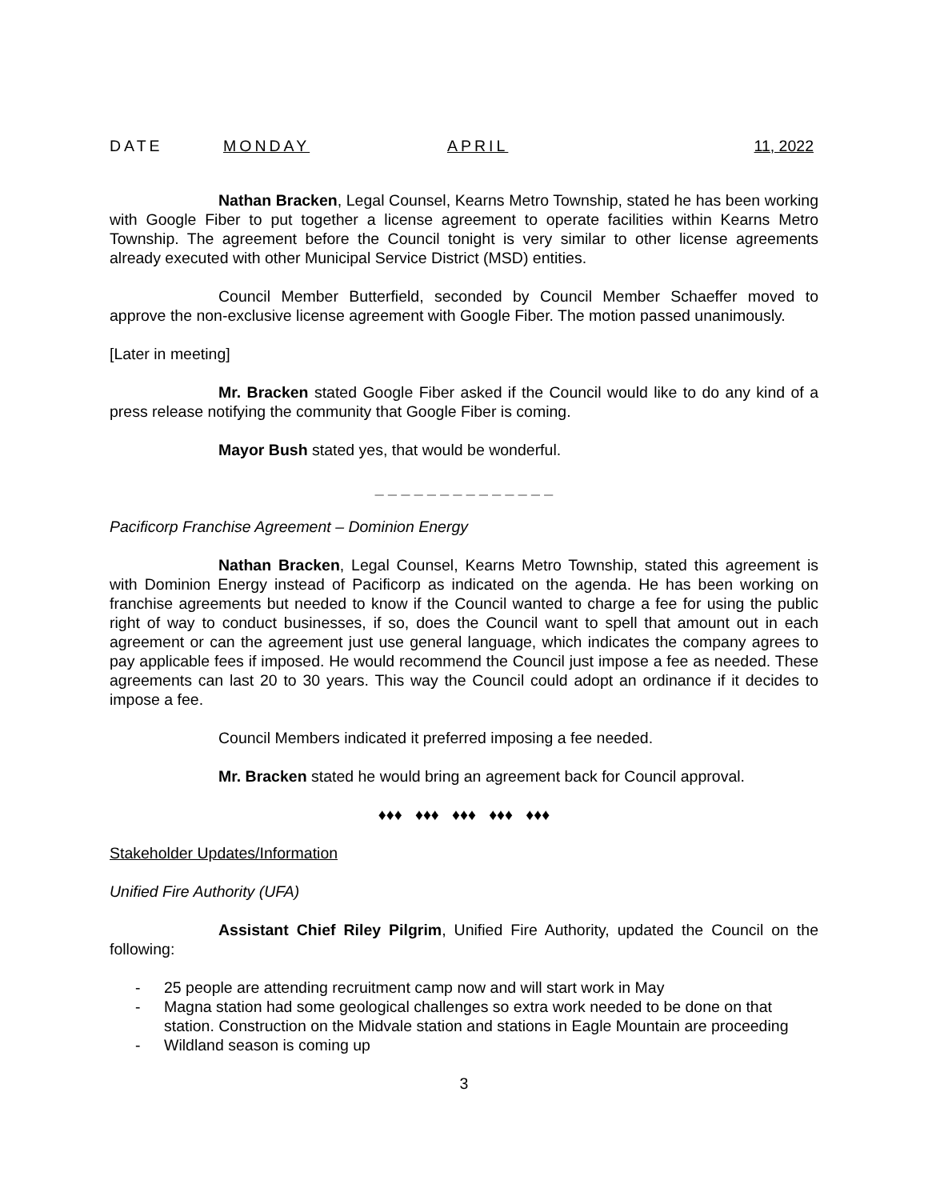DATE MONDAY APRIL 11, 2022
Nathan Bracken, Legal Counsel, Kearns Metro Township, stated he has been working with Google Fiber to put together a license agreement to operate facilities within Kearns Metro Township. The agreement before the Council tonight is very similar to other license agreements already executed with other Municipal Service District (MSD) entities.
Council Member Butterfield, seconded by Council Member Schaeffer moved to approve the non-exclusive license agreement with Google Fiber. The motion passed unanimously.
[Later in meeting]
Mr. Bracken stated Google Fiber asked if the Council would like to do any kind of a press release notifying the community that Google Fiber is coming.
Mayor Bush stated yes, that would be wonderful.
_ _ _ _ _ _ _ _ _ _ _ _ _ _
Pacificorp Franchise Agreement – Dominion Energy
Nathan Bracken, Legal Counsel, Kearns Metro Township, stated this agreement is with Dominion Energy instead of Pacificorp as indicated on the agenda. He has been working on franchise agreements but needed to know if the Council wanted to charge a fee for using the public right of way to conduct businesses, if so, does the Council want to spell that amount out in each agreement or can the agreement just use general language, which indicates the company agrees to pay applicable fees if imposed. He would recommend the Council just impose a fee as needed. These agreements can last 20 to 30 years. This way the Council could adopt an ordinance if it decides to impose a fee.
Council Members indicated it preferred imposing a fee needed.
Mr. Bracken stated he would bring an agreement back for Council approval.
♦♦♦ ♦♦♦ ♦♦♦ ♦♦♦ ♦♦♦
Stakeholder Updates/Information
Unified Fire Authority (UFA)
Assistant Chief Riley Pilgrim, Unified Fire Authority, updated the Council on the following:
- 25 people are attending recruitment camp now and will start work in May
- Magna station had some geological challenges so extra work needed to be done on that station. Construction on the Midvale station and stations in Eagle Mountain are proceeding
- Wildland season is coming up
3